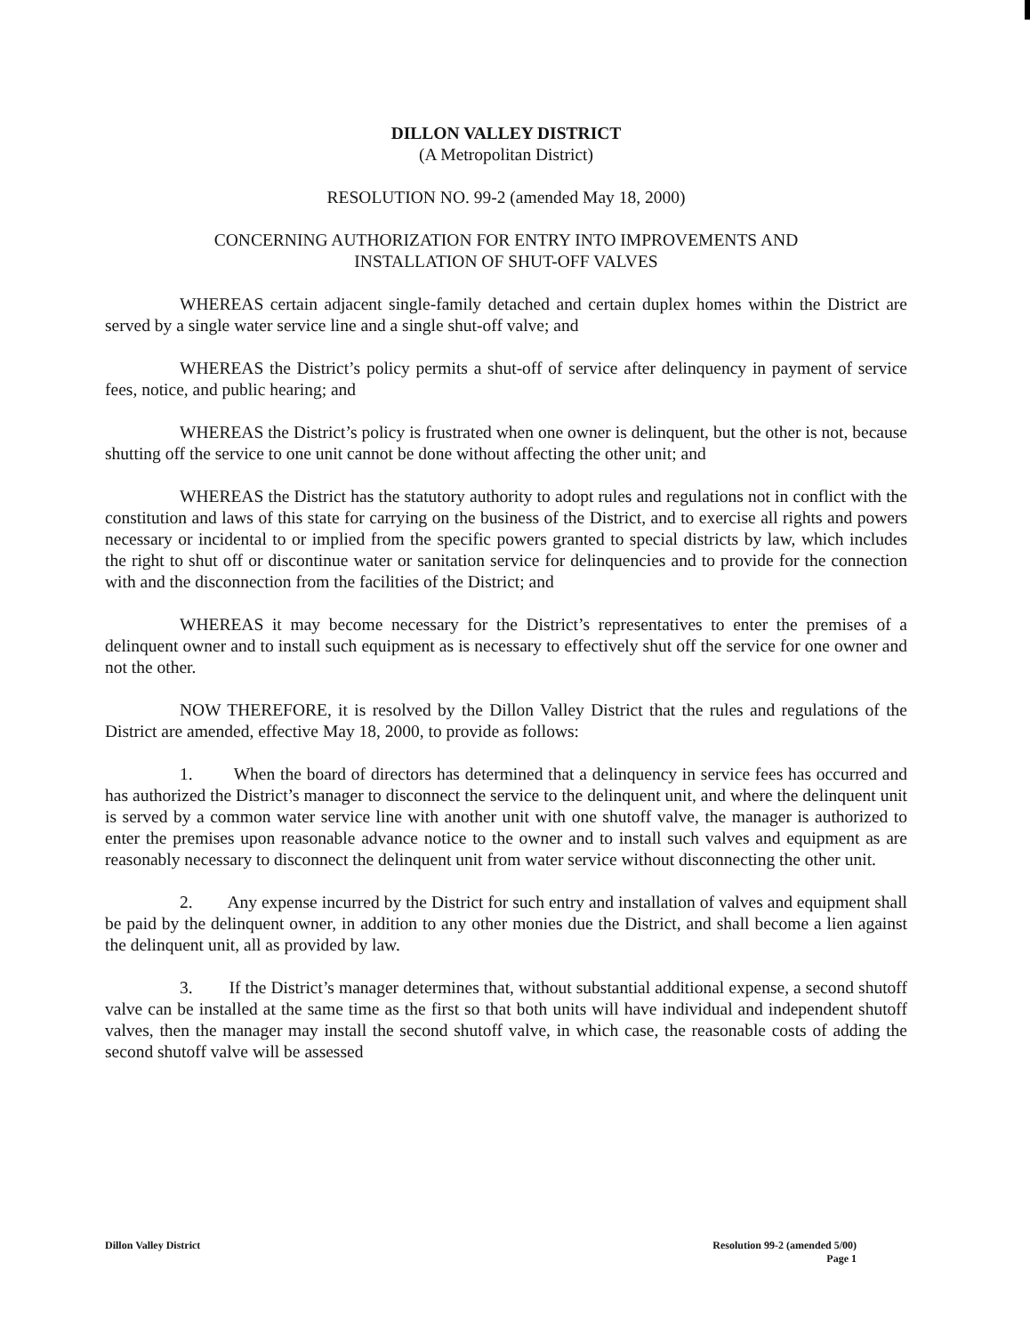DILLON VALLEY DISTRICT
(A Metropolitan District)
RESOLUTION NO. 99-2 (amended May 18, 2000)
CONCERNING AUTHORIZATION FOR ENTRY INTO IMPROVEMENTS AND
INSTALLATION OF SHUT-OFF VALVES
WHEREAS certain adjacent single-family detached and certain duplex homes within the District are served by a single water service line and a single shut-off valve; and
WHEREAS the District’s policy permits a shut-off of service after delinquency in payment of service fees, notice, and public hearing; and
WHEREAS the District’s policy is frustrated when one owner is delinquent, but the other is not, because shutting off the service to one unit cannot be done without affecting the other unit; and
WHEREAS the District has the statutory authority to adopt rules and regulations not in conflict with the constitution and laws of this state for carrying on the business of the District, and to exercise all rights and powers necessary or incidental to or implied from the specific powers granted to special districts by law, which includes the right to shut off or discontinue water or sanitation service for delinquencies and to provide for the connection with and the disconnection from the facilities of the District; and
WHEREAS it may become necessary for the District’s representatives to enter the premises of a delinquent owner and to install such equipment as is necessary to effectively shut off the service for one owner and not the other.
NOW THEREFORE, it is resolved by the Dillon Valley District that the rules and regulations of the District are amended, effective May 18, 2000, to provide as follows:
1. When the board of directors has determined that a delinquency in service fees has occurred and has authorized the District’s manager to disconnect the service to the delinquent unit, and where the delinquent unit is served by a common water service line with another unit with one shutoff valve, the manager is authorized to enter the premises upon reasonable advance notice to the owner and to install such valves and equipment as are reasonably necessary to disconnect the delinquent unit from water service without disconnecting the other unit.
2. Any expense incurred by the District for such entry and installation of valves and equipment shall be paid by the delinquent owner, in addition to any other monies due the District, and shall become a lien against the delinquent unit, all as provided by law.
3. If the District’s manager determines that, without substantial additional expense, a second shutoff valve can be installed at the same time as the first so that both units will have individual and independent shutoff valves, then the manager may install the second shutoff valve, in which case, the reasonable costs of adding the second shutoff valve will be assessed
Dillon Valley District Resolution 99-2 (amended 5/00)
Page 1